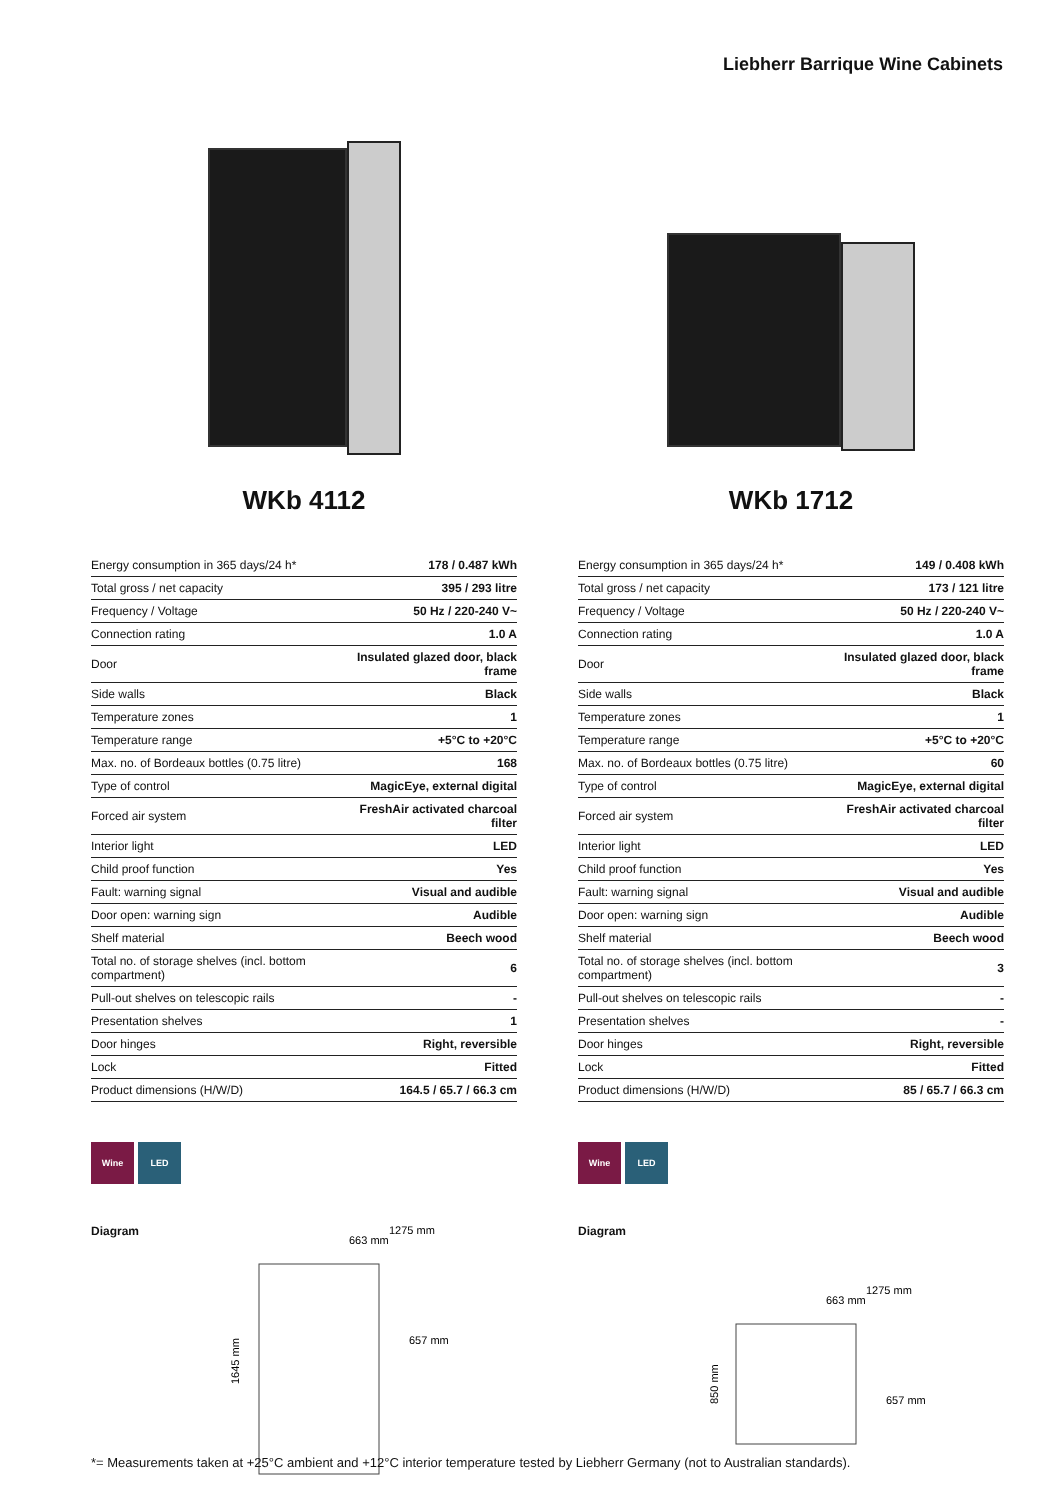Liebherr Barrique Wine Cabinets
WKb 4112
| Energy consumption in 365 days/24 h* | 178 / 0.487 kWh |
| Total gross / net capacity | 395 / 293 litre |
| Frequency / Voltage | 50 Hz / 220-240 V~ |
| Connection rating | 1.0 A |
| Door | Insulated glazed door, black frame |
| Side walls | Black |
| Temperature zones | 1 |
| Temperature range | +5°C to +20°C |
| Max. no. of Bordeaux bottles (0.75 litre) | 168 |
| Type of control | MagicEye, external digital |
| Forced air system | FreshAir activated charcoal filter |
| Interior light | LED |
| Child proof function | Yes |
| Fault: warning signal | Visual and audible |
| Door open: warning sign | Audible |
| Shelf material | Beech wood |
| Total no. of storage shelves (incl. bottom compartment) | 6 |
| Pull-out shelves on telescopic rails | - |
| Presentation shelves | 1 |
| Door hinges | Right, reversible |
| Lock | Fitted |
| Product dimensions (H/W/D) | 164.5 / 65.7 / 66.3 cm |
Wine LED
Diagram
663 mm
1275 mm
657 mm
1645 mm
WKb 1712
| Energy consumption in 365 days/24 h* | 149 / 0.408 kWh |
| Total gross / net capacity | 173 / 121 litre |
| Frequency / Voltage | 50 Hz / 220-240 V~ |
| Connection rating | 1.0 A |
| Door | Insulated glazed door, black frame |
| Side walls | Black |
| Temperature zones | 1 |
| Temperature range | +5°C to +20°C |
| Max. no. of Bordeaux bottles (0.75 litre) | 60 |
| Type of control | MagicEye, external digital |
| Forced air system | FreshAir activated charcoal filter |
| Interior light | LED |
| Child proof function | Yes |
| Fault: warning signal | Visual and audible |
| Door open: warning sign | Audible |
| Shelf material | Beech wood |
| Total no. of storage shelves (incl. bottom compartment) | 3 |
| Pull-out shelves on telescopic rails | - |
| Presentation shelves | - |
| Door hinges | Right, reversible |
| Lock | Fitted |
| Product dimensions (H/W/D) | 85 / 65.7 / 66.3 cm |
Wine LED
Diagram
663 mm
1275 mm
657 mm
850 mm
*= Measurements taken at +25°C ambient and +12°C interior temperature tested by Liebherr Germany (not to Australian standards).